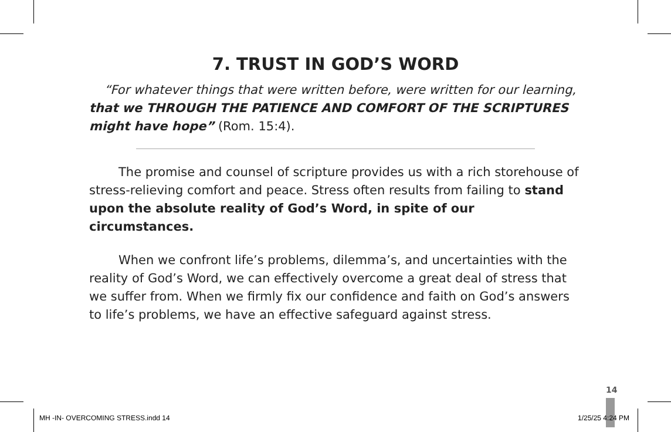7. TRUST IN GOD’S WORD
“For whatever things that were written before, were written for our learning, that we THROUGH THE PATIENCE AND COMFORT OF THE SCRIPTURES might have hope” (Rom. 15:4).
The promise and counsel of scripture provides us with a rich storehouse of stress-relieving comfort and peace. Stress often results from failing to stand upon the absolute reality of God’s Word, in spite of our circumstances.
When we confront life’s problems, dilemma’s, and uncertainties with the reality of God’s Word, we can effectively overcome a great deal of stress that we suffer from. When we firmly fix our confidence and faith on God’s answers to life’s problems, we have an effective safeguard against stress.
14
MH -IN- OVERCOMING STRESS.indd 14
1/25/25 4:24 PM